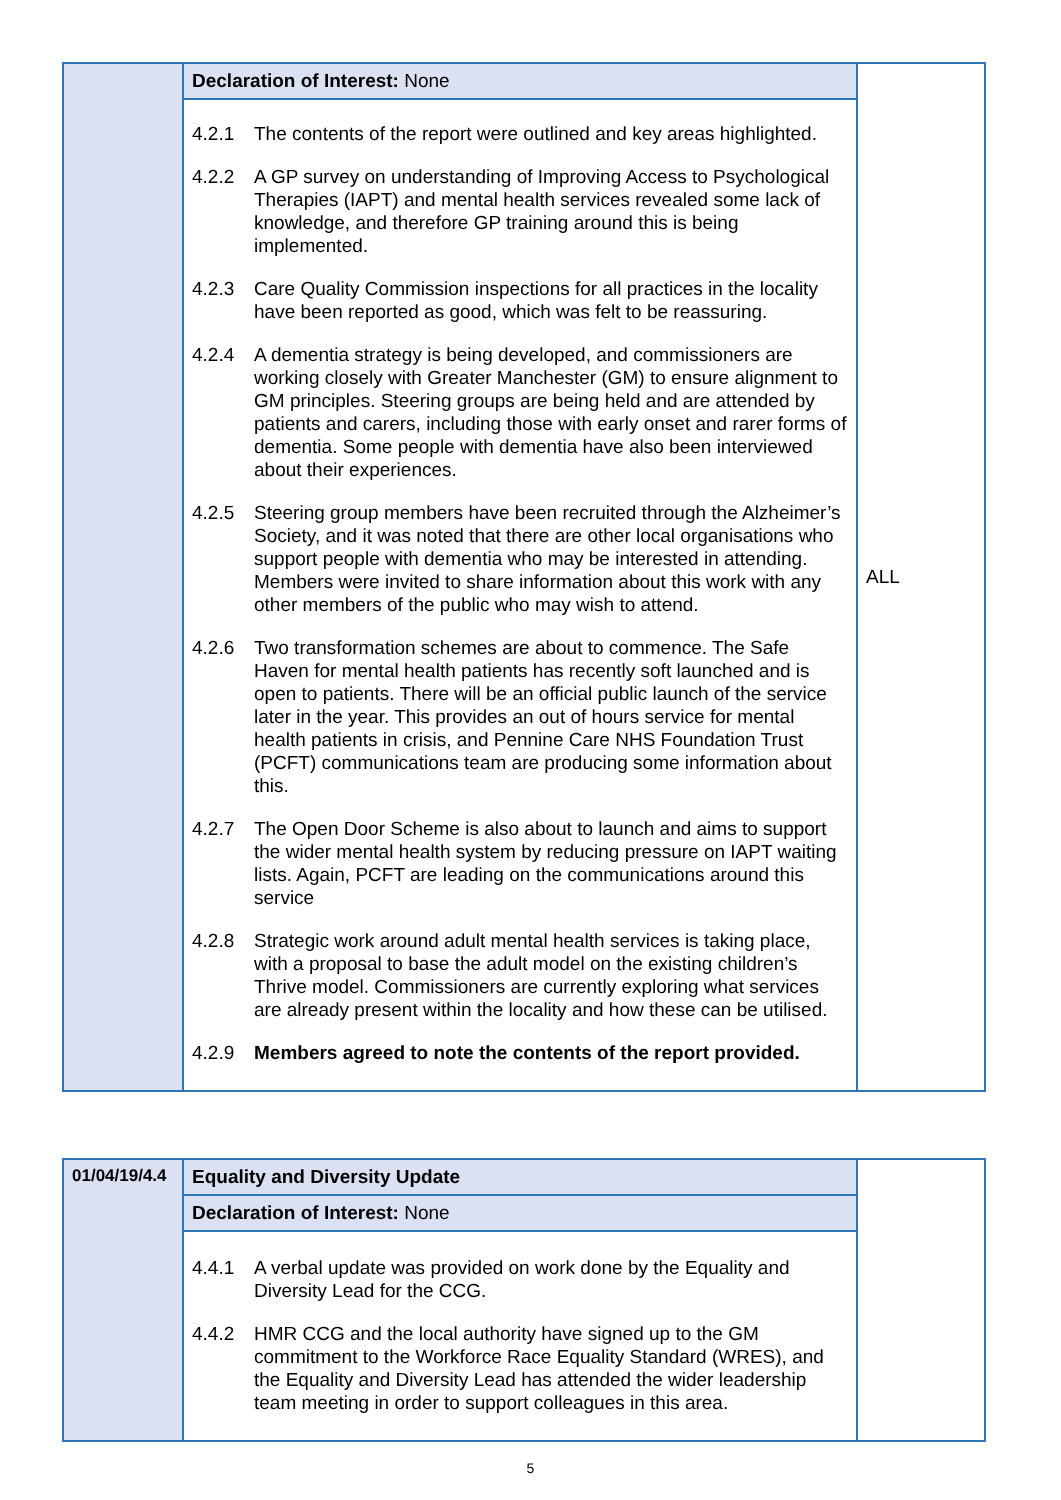| | Declaration of Interest: None | ALL |
| | 4.2.1 The contents of the report were outlined and key areas highlighted. 4.2.2 A GP survey on understanding of Improving Access to Psychological Therapies (IAPT) and mental health services revealed some lack of knowledge, and therefore GP training around this is being implemented. 4.2.3 Care Quality Commission inspections for all practices in the locality have been reported as good, which was felt to be reassuring. 4.2.4 A dementia strategy is being developed, and commissioners are working closely with Greater Manchester (GM) to ensure alignment to GM principles. Steering groups are being held and are attended by patients and carers, including those with early onset and rarer forms of dementia. Some people with dementia have also been interviewed about their experiences. 4.2.5 Steering group members have been recruited through the Alzheimer’s Society, and it was noted that there are other local organisations who support people with dementia who may be interested in attending. Members were invited to share information about this work with any other members of the public who may wish to attend. 4.2.6 Two transformation schemes are about to commence. The Safe Haven for mental health patients has recently soft launched and is open to patients. There will be an official public launch of the service later in the year. This provides an out of hours service for mental health patients in crisis, and Pennine Care NHS Foundation Trust (PCFT) communications team are producing some information about this. 4.2.7 The Open Door Scheme is also about to launch and aims to support the wider mental health system by reducing pressure on IAPT waiting lists. Again, PCFT are leading on the communications around this service 4.2.8 Strategic work around adult mental health services is taking place, with a proposal to base the adult model on the existing children’s Thrive model. Commissioners are currently exploring what services are already present within the locality and how these can be utilised. 4.2.9 Members agreed to note the contents of the report provided. | |
| 01/04/19/4.4 | Equality and Diversity Update | |
| | Declaration of Interest: None | |
| | 4.4.1 A verbal update was provided on work done by the Equality and Diversity Lead for the CCG. 4.4.2 HMR CCG and the local authority have signed up to the GM commitment to the Workforce Race Equality Standard (WRES), and the Equality and Diversity Lead has attended the wider leadership team meeting in order to support colleagues in this area. | |
5